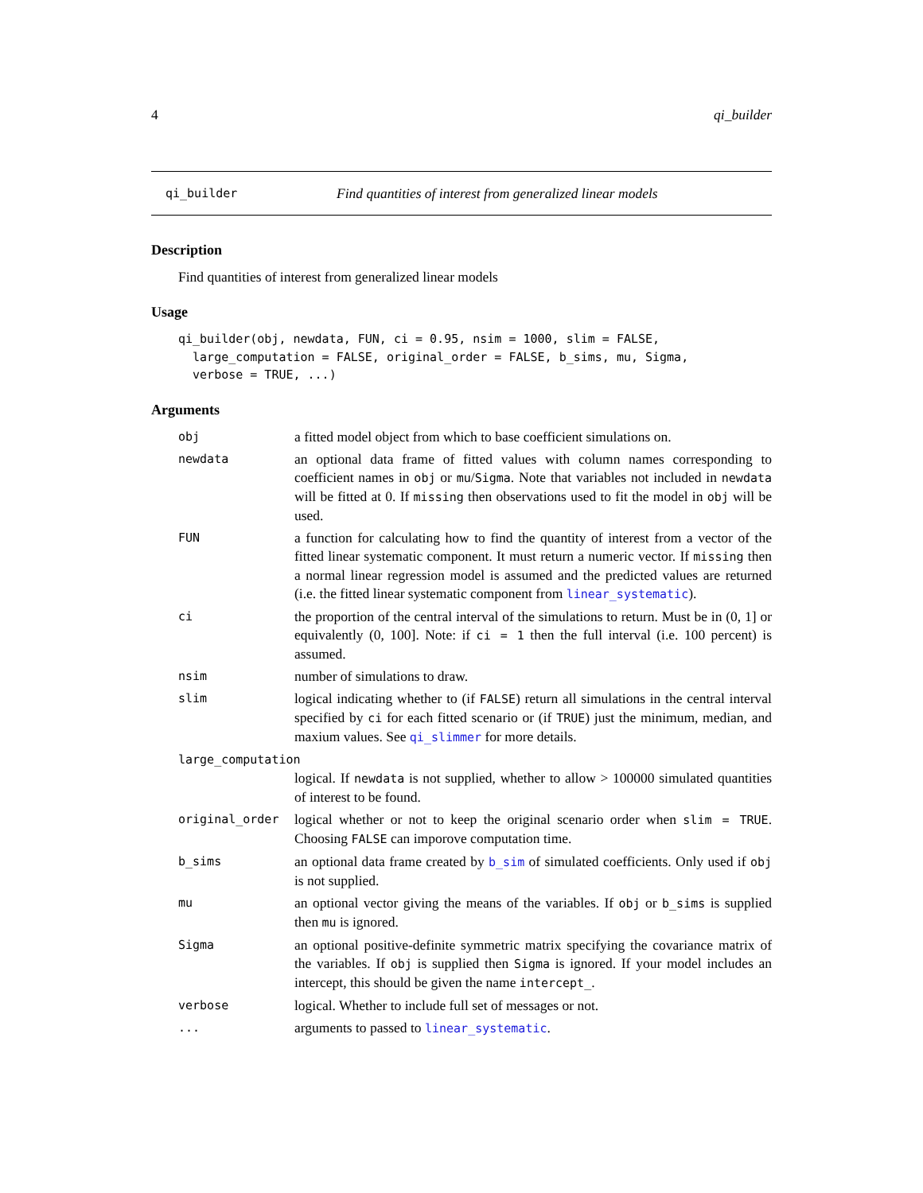4 qi_builder
qi_builder Find quantities of interest from generalized linear models
Description
Find quantities of interest from generalized linear models
Usage
qi_builder(obj, newdata, FUN, ci = 0.95, nsim = 1000, slim = FALSE,
  large_computation = FALSE, original_order = FALSE, b_sims, mu, Sigma,
  verbose = TRUE, ...)
Arguments
| obj | a fitted model object from which to base coefficient simulations on. |
| newdata | an optional data frame of fitted values with column names corresponding to coefficient names in obj or mu / Sigma . Note that variables not included in newdata will be fitted at 0. If missing then observations used to fit the model in obj will be used. |
| FUN | a function for calculating how to find the quantity of interest from a vector of the fitted linear systematic component. It must return a numeric vector. If missing then a normal linear regression model is assumed and the predicted values are returned (i.e. the fitted linear systematic component from linear_systematic ). |
| ci | the proportion of the central interval of the simulations to return. Must be in (0, 1] or equivalently (0, 100]. Note: if ci = 1 then the full interval (i.e. 100 percent) is assumed. |
| nsim | number of simulations to draw. |
| slim | logical indicating whether to (if FALSE ) return all simulations in the central interval specified by ci for each fitted scenario or (if TRUE ) just the minimum, median, and maxium values. See qi_slimmer for more details. |
| large_computation | |
| | logical. If newdata is not supplied, whether to allow > 100000 simulated quantities of interest to be found. |
| original_order | logical whether or not to keep the original scenario order when slim = TRUE . Choosing FALSE can imporove computation time. |
| b_sims | an optional data frame created by b_sim of simulated coefficients. Only used if obj is not supplied. |
| mu | an optional vector giving the means of the variables. If obj or b_sims is supplied then mu is ignored. |
| Sigma | an optional positive-definite symmetric matrix specifying the covariance matrix of the variables. If obj is supplied then Sigma is ignored. If your model includes an intercept, this should be given the name intercept_ . |
| verbose | logical. Whether to include full set of messages or not. |
| ... | arguments to passed to linear_systematic . |